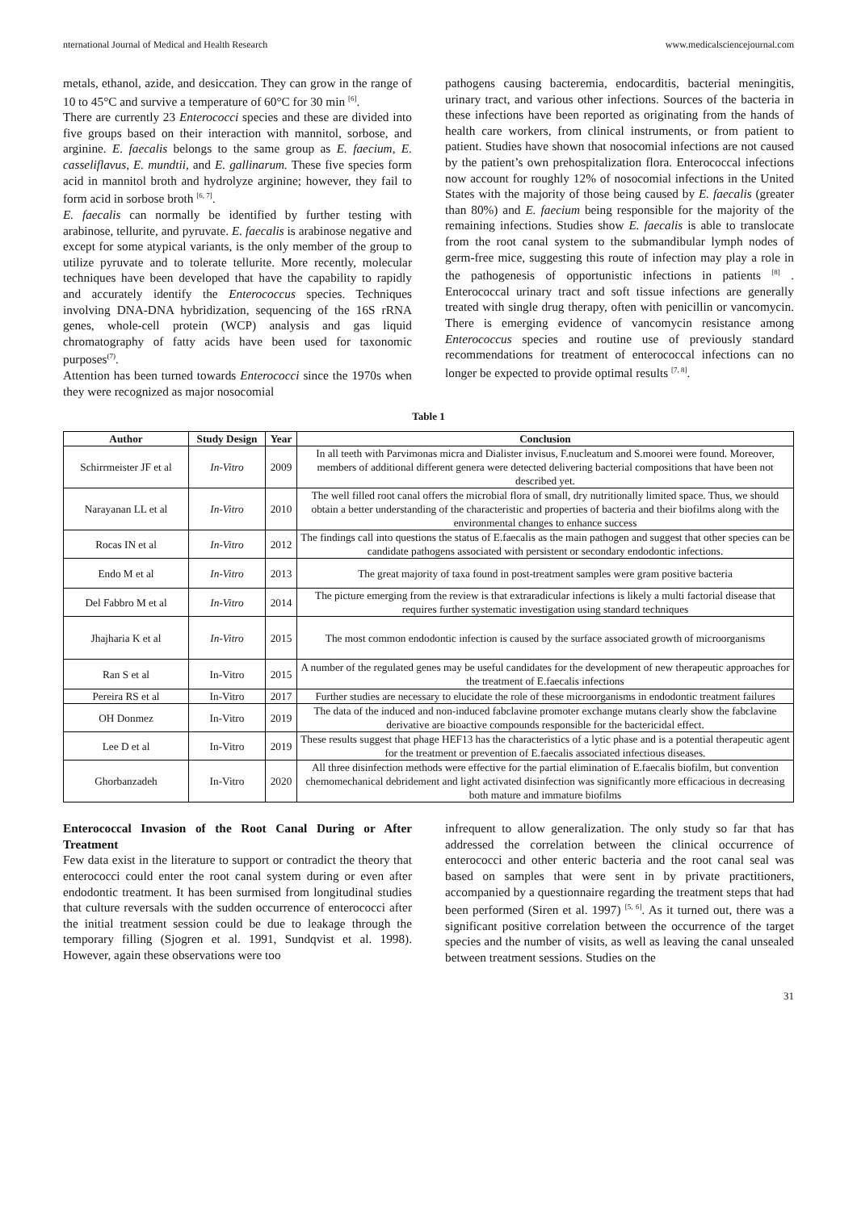nternational Journal of Medical and Health Research www.medicalsciencejournal.com
metals, ethanol, azide, and desiccation. They can grow in the range of 10 to 45°C and survive a temperature of 60°C for 30 min <sup>[6]</sup>.
There are currently 23 Enterococci species and these are divided into five groups based on their interaction with mannitol, sorbose, and arginine. E. faecalis belongs to the same group as E. faecium, E. casseliflavus, E. mundtii, and E. gallinarum. These five species form acid in mannitol broth and hydrolyze arginine; however, they fail to form acid in sorbose broth <sup>[6, 7]</sup>.
E. faecalis can normally be identified by further testing with arabinose, tellurite, and pyruvate. E. faecalis is arabinose negative and except for some atypical variants, is the only member of the group to utilize pyruvate and to tolerate tellurite. More recently, molecular techniques have been developed that have the capability to rapidly and accurately identify the Enterococcus species. Techniques involving DNA-DNA hybridization, sequencing of the 16S rRNA genes, whole-cell protein (WCP) analysis and gas liquid chromatography of fatty acids have been used for taxonomic purposes<sup>(7)</sup>.
Attention has been turned towards Enterococci since the 1970s when they were recognized as major nosocomial
pathogens causing bacteremia, endocarditis, bacterial meningitis, urinary tract, and various other infections. Sources of the bacteria in these infections have been reported as originating from the hands of health care workers, from clinical instruments, or from patient to patient. Studies have shown that nosocomial infections are not caused by the patient’s own prehospitalization flora. Enterococcal infections now account for roughly 12% of nosocomial infections in the United States with the majority of those being caused by E. faecalis (greater than 80%) and E. faecium being responsible for the majority of the remaining infections. Studies show E. faecalis is able to translocate from the root canal system to the submandibular lymph nodes of germ-free mice, suggesting this route of infection may play a role in the pathogenesis of opportunistic infections in patients <sup>[8]</sup> . Enterococcal urinary tract and soft tissue infections are generally treated with single drug therapy, often with penicillin or vancomycin. There is emerging evidence of vancomycin resistance among Enterococcus species and routine use of previously standard recommendations for treatment of enterococcal infections can no longer be expected to provide optimal results <sup>[7, 8]</sup>.
Table 1
| Author | Study Design | Year | Conclusion |
| --- | --- | --- | --- |
| Schirrmeister JF et al | In-Vitro | 2009 | In all teeth with Parvimonas micra and Dialister invisus, F.nucleatum and S.moorei were found. Moreover, members of additional different genera were detected delivering bacterial compositions that have been not described yet. |
| Narayanan LL et al | In-Vitro | 2010 | The well filled root canal offers the microbial flora of small, dry nutritionally limited space. Thus, we should obtain a better understanding of the characteristic and properties of bacteria and their biofilms along with the environmental changes to enhance success |
| Rocas IN et al | In-Vitro | 2012 | The findings call into questions the status of E.faecalis as the main pathogen and suggest that other species can be candidate pathogens associated with persistent or secondary endodontic infections. |
| Endo M et al | In-Vitro | 2013 | The great majority of taxa found in post-treatment samples were gram positive bacteria |
| Del Fabbro M et al | In-Vitro | 2014 | The picture emerging from the review is that extraradicular infections is likely a multi factorial disease that requires further systematic investigation using standard techniques |
| Jhajharia K et al | In-Vitro | 2015 | The most common endodontic infection is caused by the surface associated growth of microorganisms |
| Ran S et al | In-Vitro | 2015 | A number of the regulated genes may be useful candidates for the development of new therapeutic approaches for the treatment of E.faecalis infections |
| Pereira RS et al | In-Vitro | 2017 | Further studies are necessary to elucidate the role of these microorganisms in endodontic treatment failures |
| OH Donmez | In-Vitro | 2019 | The data of the induced and non-induced fabclavine promoter exchange mutans clearly show the fabclavine derivative are bioactive compounds responsible for the bactericidal effect. |
| Lee D et al | In-Vitro | 2019 | These results suggest that phage HEF13 has the characteristics of a lytic phase and is a potential therapeutic agent for the treatment or prevention of E.faecalis associated infectious diseases. |
| Ghorbanzadeh | In-Vitro | 2020 | All three disinfection methods were effective for the partial elimination of E.faecalis biofilm, but convention chemomechanical debridement and light activated disinfection was significantly more efficacious in decreasing both mature and immature biofilms |
Enterococcal Invasion of the Root Canal During or After Treatment
Few data exist in the literature to support or contradict the theory that enterococci could enter the root canal system during or even after endodontic treatment. It has been surmised from longitudinal studies that culture reversals with the sudden occurrence of enterococci after the initial treatment session could be due to leakage through the temporary filling (Sjogren et al. 1991, Sundqvist et al. 1998). However, again these observations were too
infrequent to allow generalization. The only study so far that has addressed the correlation between the clinical occurrence of enterococci and other enteric bacteria and the root canal seal was based on samples that were sent in by private practitioners, accompanied by a questionnaire regarding the treatment steps that had been performed (Siren et al. 1997) <sup>[5, 6]</sup>. As it turned out, there was a significant positive correlation between the occurrence of the target species and the number of visits, as well as leaving the canal unsealed between treatment sessions. Studies on the
31